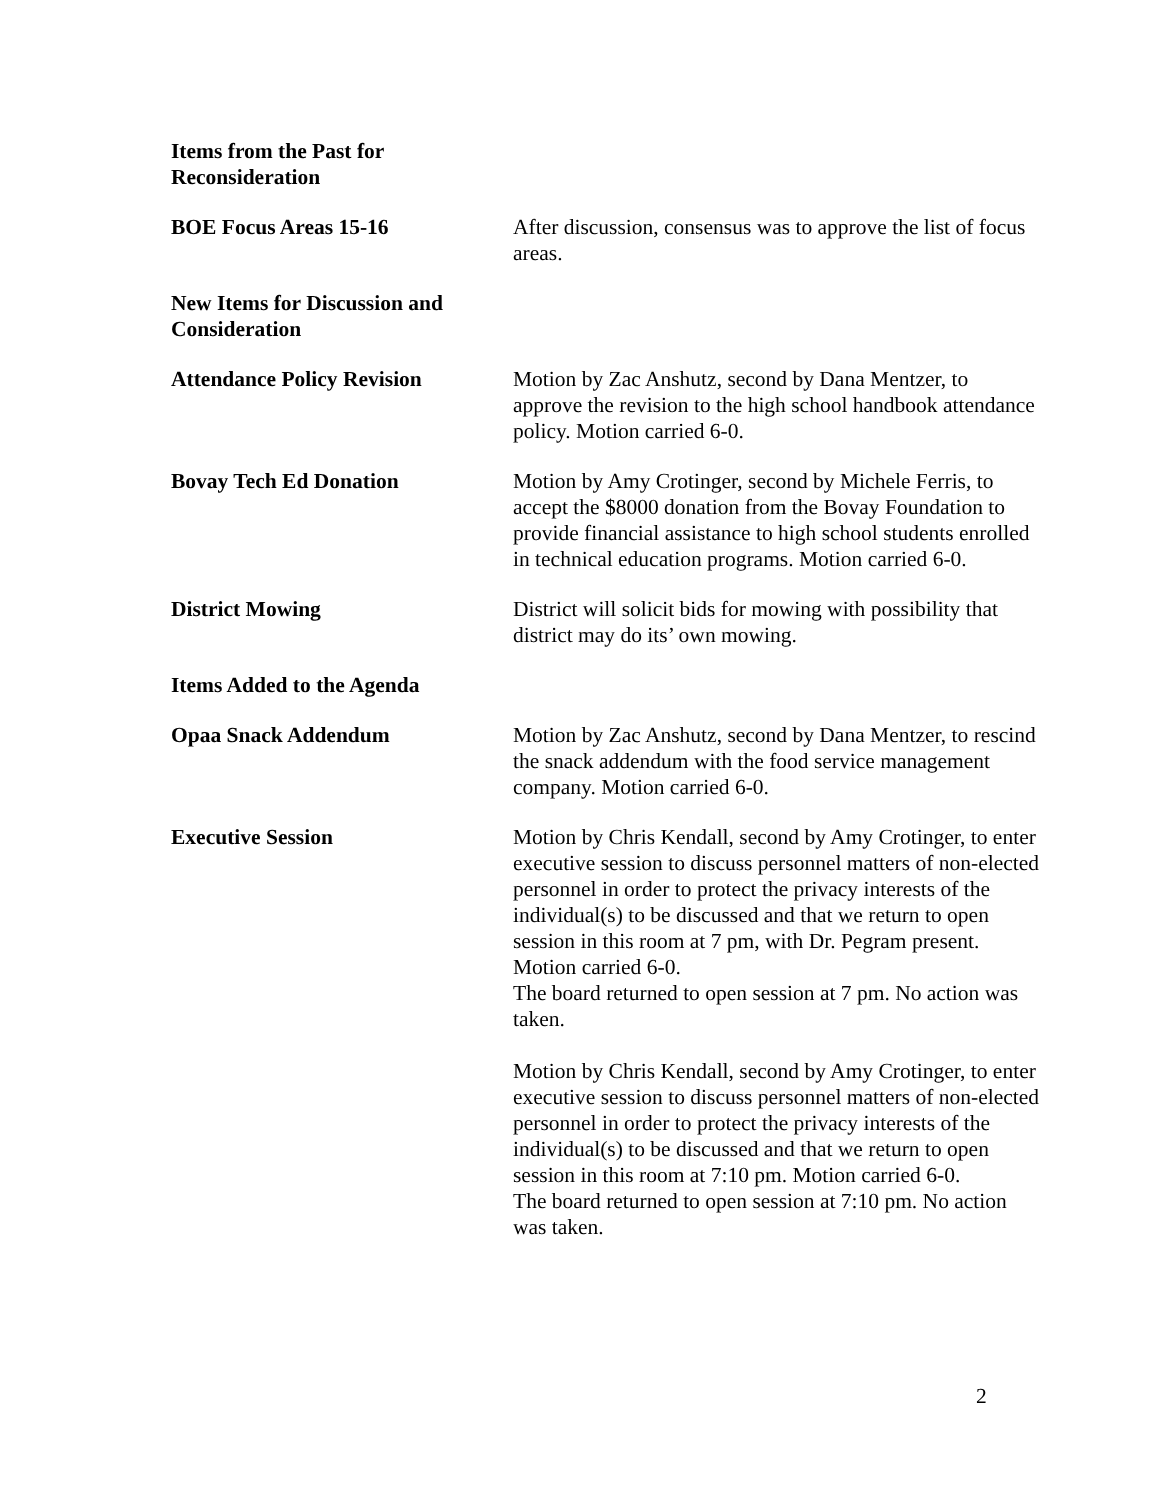Items from the Past for
Reconsideration
BOE Focus Areas 15-16 After discussion, consensus was to approve the list of focus areas.
New Items for Discussion and Consideration
Attendance Policy Revision Motion by Zac Anshutz, second by Dana Mentzer, to approve the revision to the high school handbook attendance policy. Motion carried 6-0.
Bovay Tech Ed Donation Motion by Amy Crotinger, second by Michele Ferris, to accept the $8000 donation from the Bovay Foundation to provide financial assistance to high school students enrolled in technical education programs. Motion carried 6-0.
District Mowing District will solicit bids for mowing with possibility that district may do its’ own mowing.
Items Added to the Agenda
Opaa Snack Addendum Motion by Zac Anshutz, second by Dana Mentzer, to rescind the snack addendum with the food service management company. Motion carried 6-0.
Executive Session Motion by Chris Kendall, second by Amy Crotinger, to enter executive session to discuss personnel matters of non-elected personnel in order to protect the privacy interests of the individual(s) to be discussed and that we return to open session in this room at 7 pm, with Dr. Pegram present. Motion carried 6-0.
The board returned to open session at 7 pm. No action was taken.
Motion by Chris Kendall, second by Amy Crotinger, to enter executive session to discuss personnel matters of non-elected personnel in order to protect the privacy interests of the individual(s) to be discussed and that we return to open session in this room at 7:10 pm. Motion carried 6-0.
The board returned to open session at 7:10 pm. No action was taken.
2